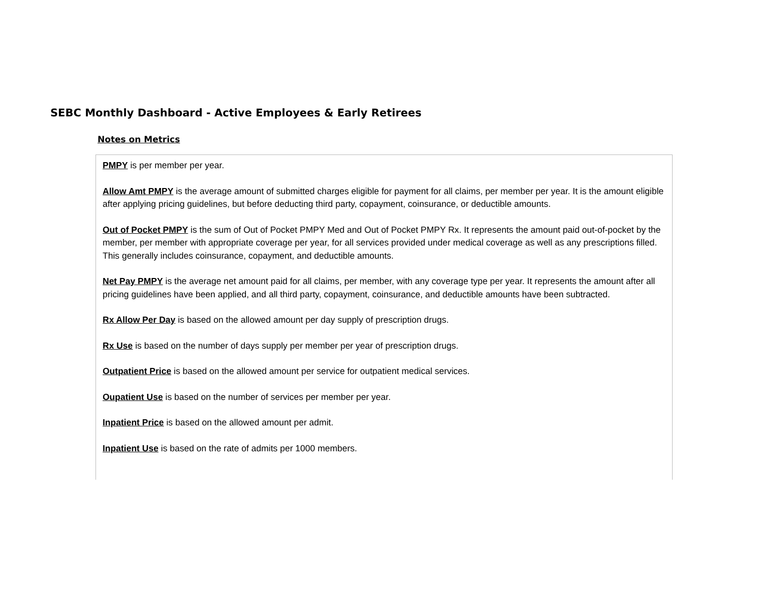SEBC Monthly Dashboard - Active Employees & Early Retirees
Notes on Metrics
PMPY is per member per year.
Allow Amt PMPY is the average amount of submitted charges eligible for payment for all claims, per member per year. It is the amount eligible after applying pricing guidelines, but before deducting third party, copayment, coinsurance, or deductible amounts.
Out of Pocket PMPY is the sum of Out of Pocket PMPY Med and Out of Pocket PMPY Rx. It represents the amount paid out-of-pocket by the member, per member with appropriate coverage per year, for all services provided under medical coverage as well as any prescriptions filled. This generally includes coinsurance, copayment, and deductible amounts.
Net Pay PMPY is the average net amount paid for all claims, per member, with any coverage type per year. It represents the amount after all pricing guidelines have been applied, and all third party, copayment, coinsurance, and deductible amounts have been subtracted.
Rx Allow Per Day is based on the allowed amount per day supply of prescription drugs.
Rx Use is based on the number of days supply per member per year of prescription drugs.
Outpatient Price is based on the allowed amount per service for outpatient medical services.
Oupatient Use is based on the number of services per member per year.
Inpatient Price is based on the allowed amount per admit.
Inpatient Use is based on the rate of admits per 1000 members.